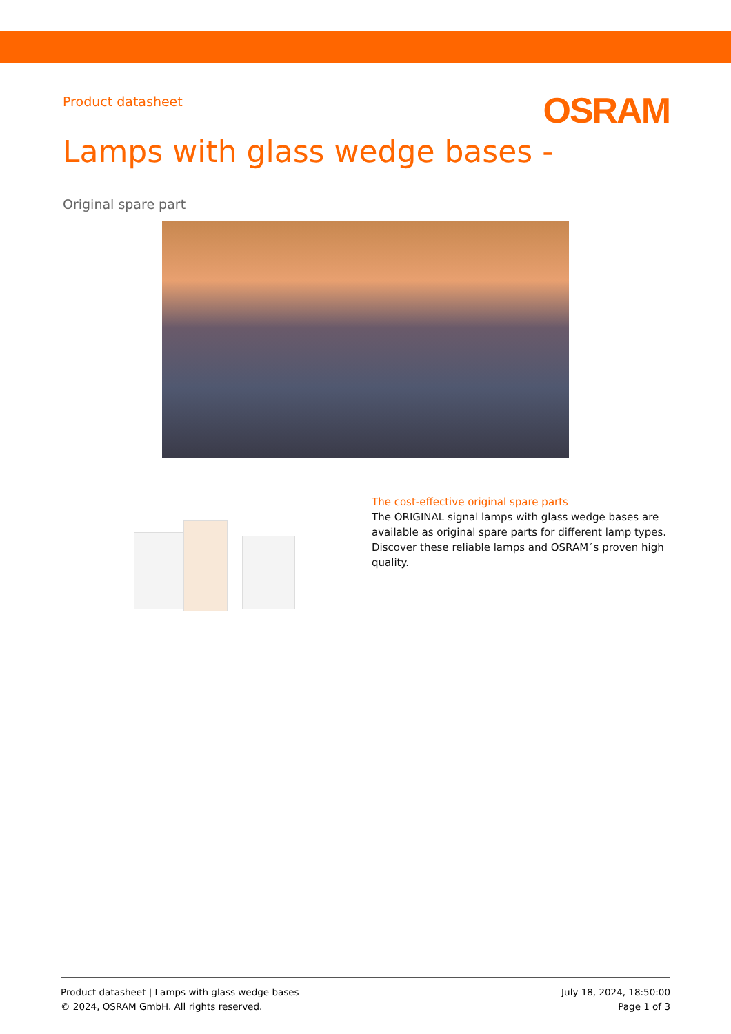Product datasheet
OSRAM
Lamps with glass wedge bases -
Original spare part
The cost-effective original spare parts
The ORIGINAL signal lamps with glass wedge bases are available as original spare parts for different lamp types. Discover these reliable lamps and OSRAM´s proven high quality.
Product datasheet | Lamps with glass wedge bases
© 2024, OSRAM GmbH. All rights reserved.
July 18, 2024, 18:50:00
Page 1 of 3